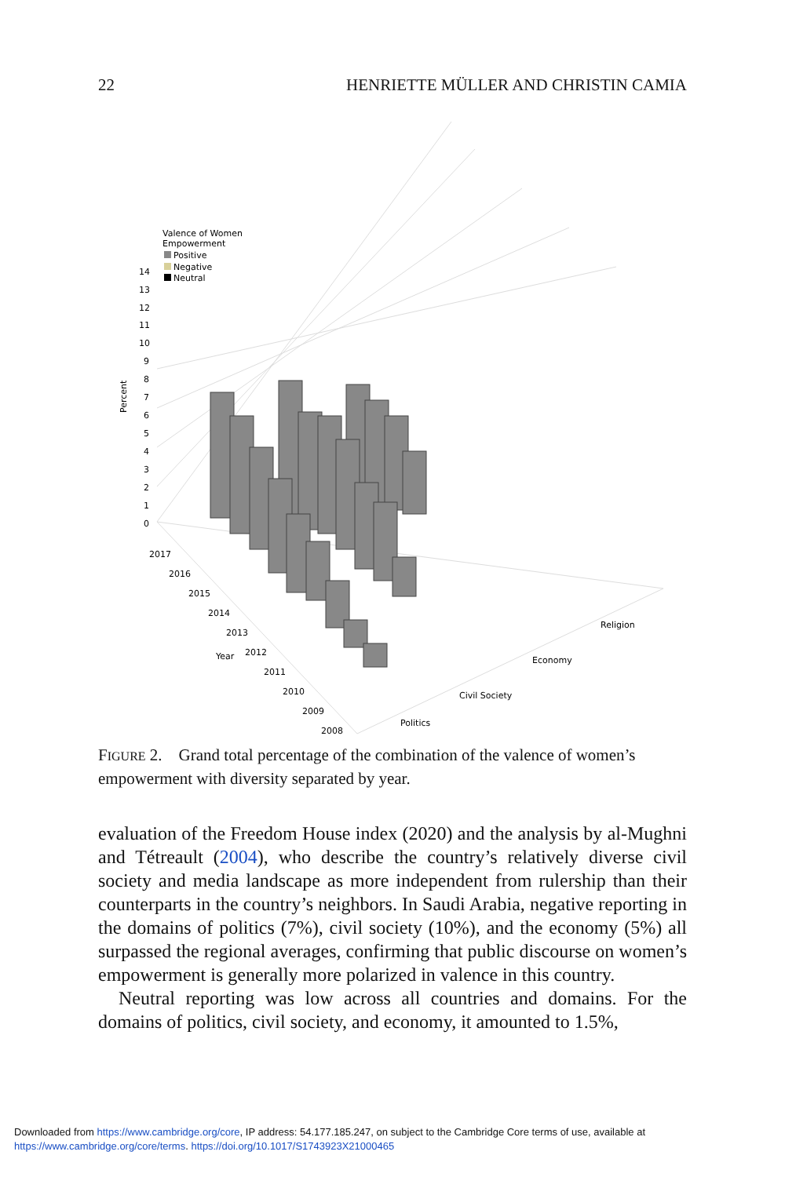22 HENRIETTE MÜLLER AND CHRISTIN CAMIA
Valence of Women
Empowerment
Positive
Negative
Neutral
14
13
12
11
10
9
8
7
6
5
4
3
2
1
0
Percent
2017
2016
2015
2014
2013
2012
2011
2010
2009
2008
Year
Politics
Civil Society
Economy
Religion
FIGURE 2. Grand total percentage of the combination of the valence of women’s empowerment with diversity separated by year.
evaluation of the Freedom House index (2020) and the analysis by al-Mughni and Tétreault (2004), who describe the country’s relatively diverse civil society and media landscape as more independent from rulership than their counterparts in the country’s neighbors. In Saudi Arabia, negative reporting in the domains of politics (7%), civil society (10%), and the economy (5%) all surpassed the regional averages, confirming that public discourse on women’s empowerment is generally more polarized in valence in this country.
Neutral reporting was low across all countries and domains. For the domains of politics, civil society, and economy, it amounted to 1.5%,
Downloaded from https://www.cambridge.org/core, IP address: 54.177.185.247, on subject to the Cambridge Core terms of use, available at
https://www.cambridge.org/core/terms. https://doi.org/10.1017/S1743923X21000465